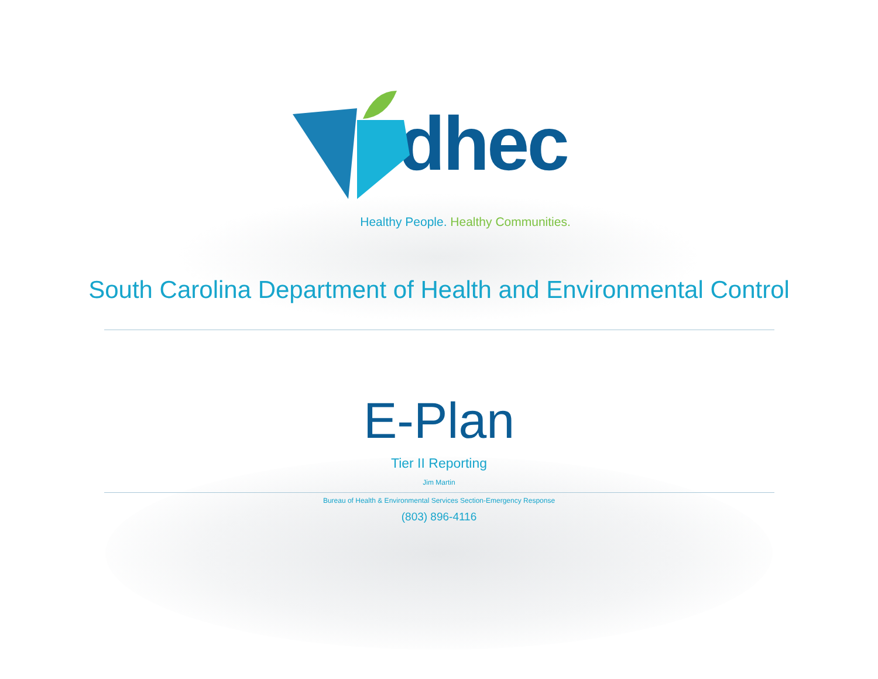dhec
Healthy People. Healthy Communities.
South Carolina Department of Health and Environmental Control
E-Plan
Tier II Reporting
Jim Martin
Bureau of Health & Environmental Services Section-Emergency Response
(803) 896-4116